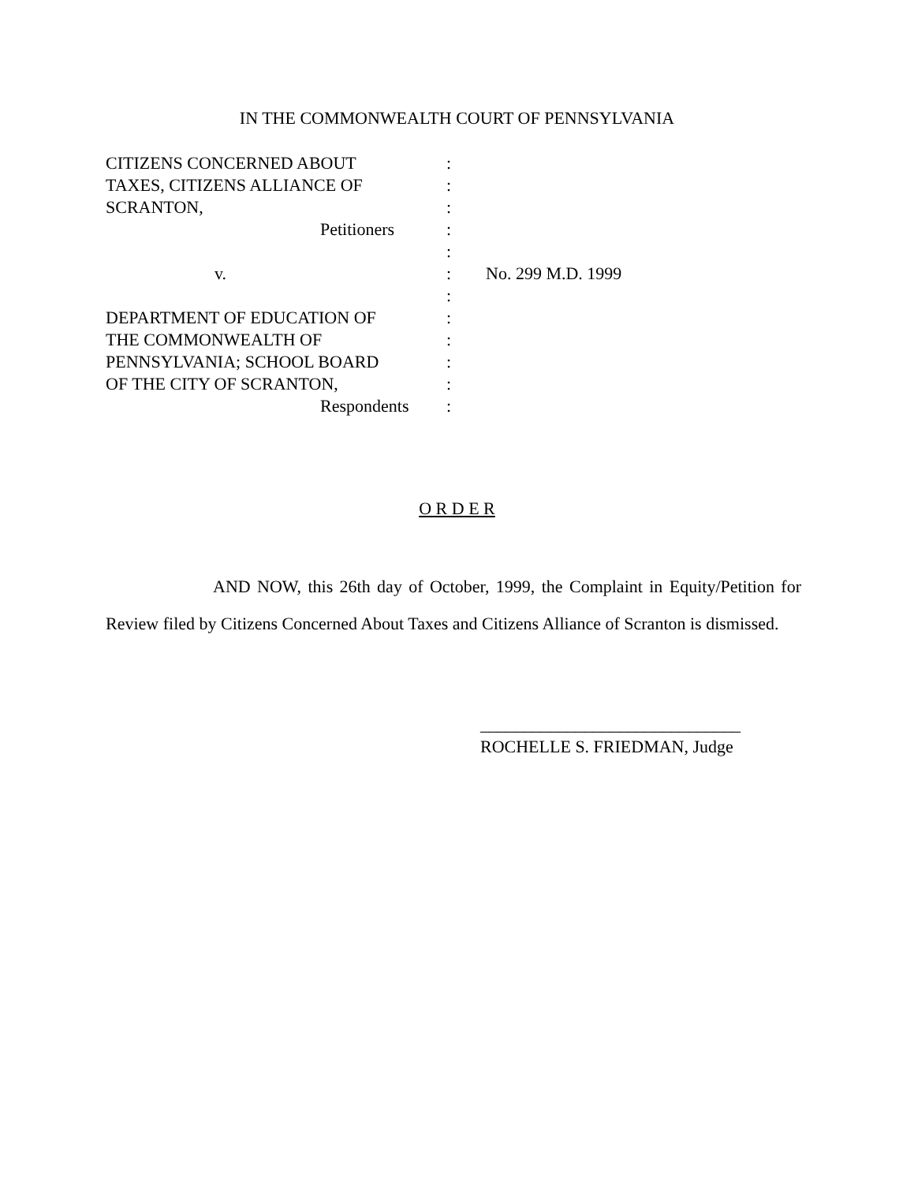IN THE COMMONWEALTH COURT OF PENNSYLVANIA
| CITIZENS CONCERNED ABOUT | : | |
| TAXES, CITIZENS ALLIANCE OF | : | |
| SCRANTON, | : | |
| Petitioners | : | |
| | : | |
| v. | : | No. 299 M.D. 1999 |
| | : | |
| DEPARTMENT OF EDUCATION OF | : | |
| THE COMMONWEALTH OF | : | |
| PENNSYLVANIA; SCHOOL BOARD | : | |
| OF THE CITY OF SCRANTON, | : | |
| Respondents | : | |
O R D E R
AND NOW, this 26th day of October, 1999, the Complaint in Equity/Petition for Review filed by Citizens Concerned About Taxes and Citizens Alliance of Scranton is dismissed.
______________________________
ROCHELLE S. FRIEDMAN, Judge